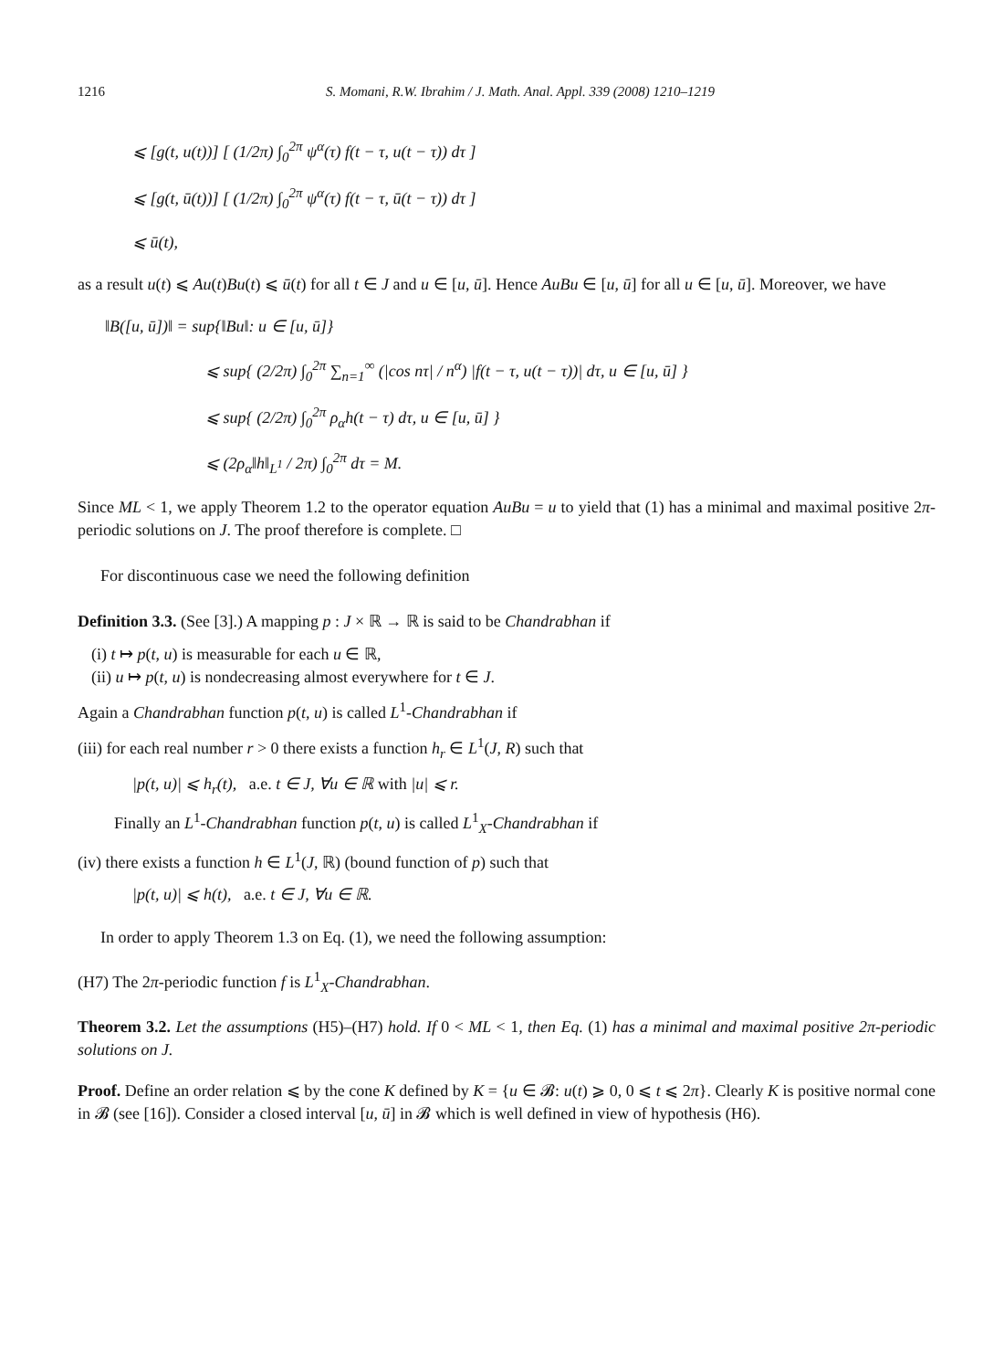1216 S. Momani, R.W. Ibrahim / J. Math. Anal. Appl. 339 (2008) 1210–1219
⩽ [g(t, u(t))] [ (1/2π) ∫<sub>0</sub><sup>2π</sup> ψ<sup>α</sup>(τ) f(t − τ, u(t − τ)) dτ ]
⩽ [g(t, ū(t))] [ (1/2π) ∫<sub>0</sub><sup>2π</sup> ψ<sup>α</sup>(τ) f(t − τ, ū(t − τ)) dτ ]
⩽ ū(t),
as a result u(t) ⩽ Au(t)Bu(t) ⩽ ū(t) for all t ∈ J and u ∈ [u, ū]. Hence AuBu ∈ [u, ū] for all u ∈ [u, ū]. Moreover, we have
‖B([u, ū])‖ = sup{‖Bu‖: u ∈ [u, ū]}
⩽ sup{ (2/2π) ∫<sub>0</sub><sup>2π</sup> ∑<sub>n=1</sub><sup>∞</sup> (|cos nτ| / n<sup>α</sup>) |f(t − τ, u(t − τ))| dτ, u ∈ [u, ū] }
⩽ sup{ (2/2π) ∫<sub>0</sub><sup>2π</sup> ρ<sub>α</sub>h(t − τ) dτ, u ∈ [u, ū] }
⩽ (2ρ<sub>α</sub>‖h‖<sub>L<sup>1</sup></sub> / 2π) ∫<sub>0</sub><sup>2π</sup> dτ = M.
Since ML < 1, we apply Theorem 1.2 to the operator equation AuBu = u to yield that (1) has a minimal and maximal positive 2π-periodic solutions on J. The proof therefore is complete. □
For discontinuous case we need the following definition
Definition 3.3. (See [3].) A mapping p : J × ℝ → ℝ is said to be Chandrabhan if
(i) t ↦ p(t, u) is measurable for each u ∈ ℝ,
(ii) u ↦ p(t, u) is nondecreasing almost everywhere for t ∈ J.
Again a Chandrabhan function p(t, u) is called L<sup>1</sup>-Chandrabhan if
(iii) for each real number r > 0 there exists a function h<sub>r</sub> ∈ L<sup>1</sup>(J, R) such that
|p(t, u)| ⩽ h<sub>r</sub>(t), a.e. t ∈ J, ∀u ∈ ℝ with |u| ⩽ r.
Finally an L<sup>1</sup>-Chandrabhan function p(t, u) is called L<sup>1</sup><sub>X</sub>-Chandrabhan if
(iv) there exists a function h ∈ L<sup>1</sup>(J, ℝ) (bound function of p) such that
|p(t, u)| ⩽ h(t), a.e. t ∈ J, ∀u ∈ ℝ.
In order to apply Theorem 1.3 on Eq. (1), we need the following assumption:
(H7) The 2π-periodic function f is L<sup>1</sup><sub>X</sub>-Chandrabhan.
Theorem 3.2. Let the assumptions (H5)–(H7) hold. If 0 < ML < 1, then Eq. (1) has a minimal and maximal positive 2π-periodic solutions on J.
Proof. Define an order relation ⩽ by the cone K defined by K = {u ∈ 𝓑: u(t) ⩾ 0, 0 ⩽ t ⩽ 2π}. Clearly K is positive normal cone in 𝓑 (see [16]). Consider a closed interval [u, ū] in 𝓑 which is well defined in view of hypothesis (H6).